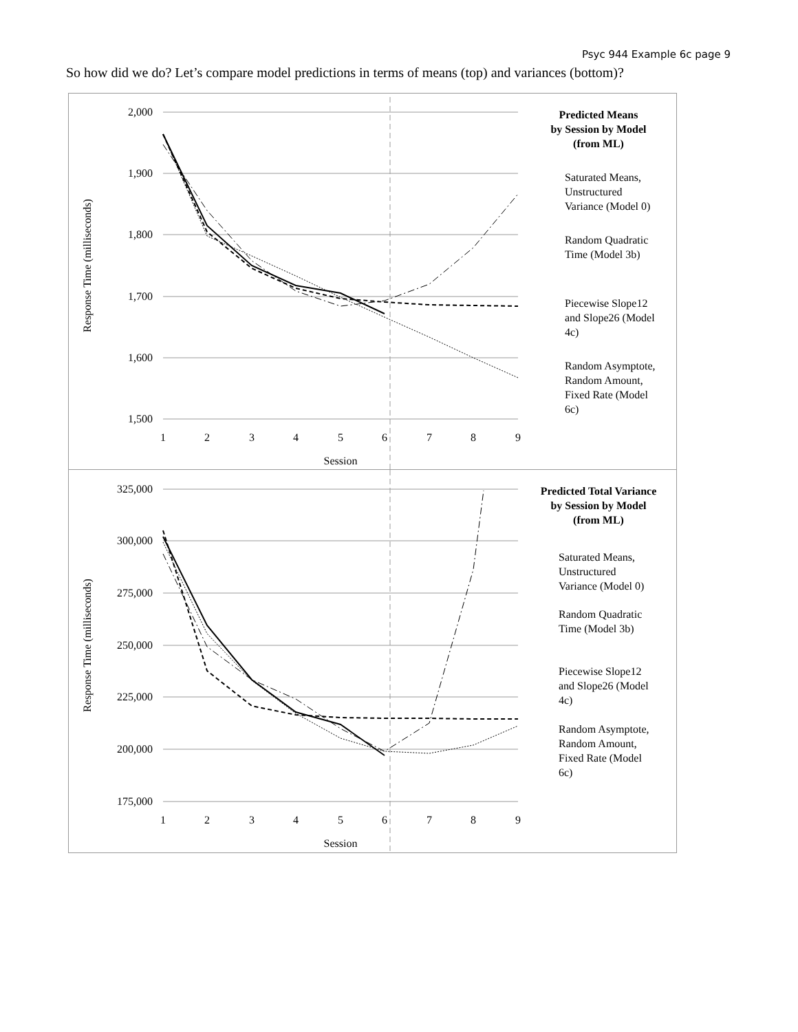Psyc 944 Example 6c page 9
So how did we do? Let’s compare model predictions in terms of means (top) and variances (bottom)?
2,000
1,900
1,800
1,700
1,600
1,500
1
2
3
4
5
6
7
8
9
Session
Response Time (milliseconds)
Predicted Means
by Session by Model
(from ML)
Saturated Means,
Unstructured
Variance (Model 0)
Random Quadratic
Time (Model 3b)
Piecewise Slope12
and Slope26 (Model
4c)
Random Asymptote,
Random Amount,
Fixed Rate (Model
6c)
325,000
300,000
275,000
250,000
225,000
200,000
175,000
1
2
3
4
5
6
7
8
9
Session
Response Time (milliseconds)
Predicted Total Variance
by Session by Model
(from ML)
Saturated Means,
Unstructured
Variance (Model 0)
Random Quadratic
Time (Model 3b)
Piecewise Slope12
and Slope26 (Model
4c)
Random Asymptote,
Random Amount,
Fixed Rate (Model
6c)